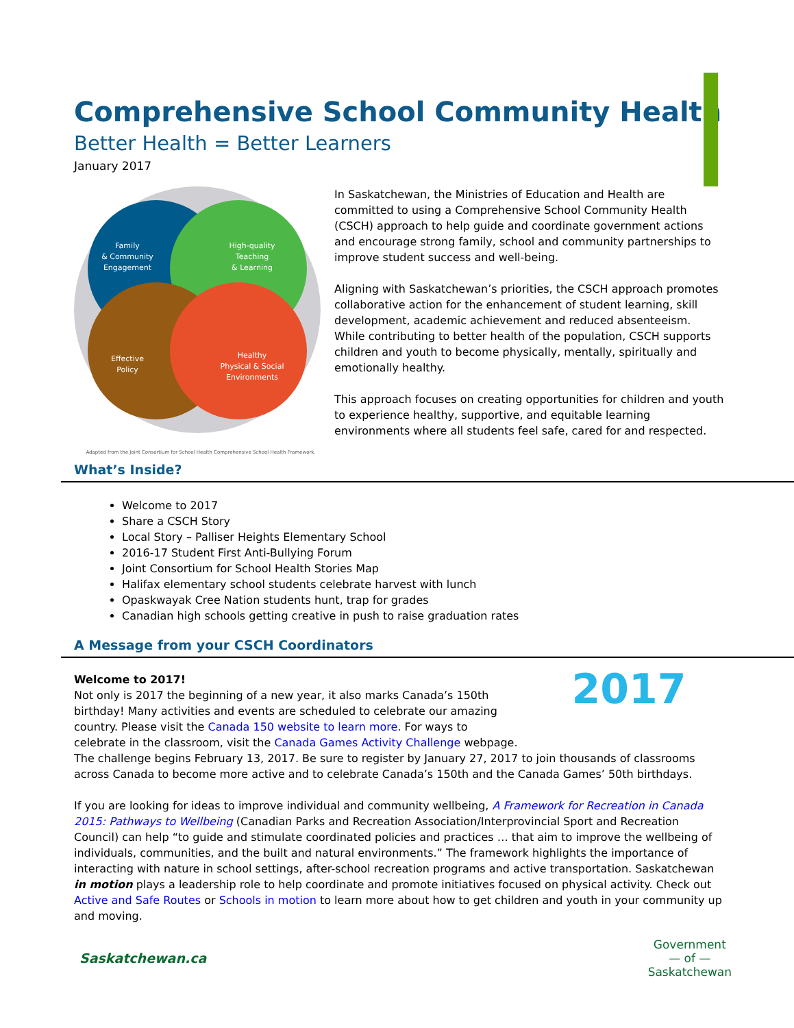Comprehensive School Community Health
Better Health = Better Learners
January 2017
Family
& Community
Engagement
High-quality
Teaching
& Learning
Effective
Policy
Healthy
Physical & Social
Environments
Adapted from the Joint Consortium for School Health Comprehensive School Health Framework.
In Saskatchewan, the Ministries of Education and Health are committed to using a Comprehensive School Community Health (CSCH) approach to help guide and coordinate government actions and encourage strong family, school and community partnerships to improve student success and well-being.
Aligning with Saskatchewan’s priorities, the CSCH approach promotes collaborative action for the enhancement of student learning, skill development, academic achievement and reduced absenteeism. While contributing to better health of the population, CSCH supports children and youth to become physically, mentally, spiritually and emotionally healthy.
This approach focuses on creating opportunities for children and youth to experience healthy, supportive, and equitable learning environments where all students feel safe, cared for and respected.
What’s Inside?
Welcome to 2017
Share a CSCH Story
Local Story – Palliser Heights Elementary School
2016-17 Student First Anti-Bullying Forum
Joint Consortium for School Health Stories Map
Halifax elementary school students celebrate harvest with lunch
Opaskwayak Cree Nation students hunt, trap for grades
Canadian high schools getting creative in push to raise graduation rates
A Message from your CSCH Coordinators
2017
Welcome to 2017!
Not only is 2017 the beginning of a new year, it also marks Canada’s 150th birthday! Many activities and events are scheduled to celebrate our amazing country. Please visit the Canada 150 website to learn more. For ways to celebrate in the classroom, visit the Canada Games Activity Challenge webpage. The challenge begins February 13, 2017. Be sure to register by January 27, 2017 to join thousands of classrooms across Canada to become more active and to celebrate Canada’s 150th and the Canada Games’ 50th birthdays.
If you are looking for ideas to improve individual and community wellbeing, A Framework for Recreation in Canada 2015: Pathways to Wellbeing (Canadian Parks and Recreation Association/Interprovincial Sport and Recreation Council) can help “to guide and stimulate coordinated policies and practices … that aim to improve the wellbeing of individuals, communities, and the built and natural environments.” The framework highlights the importance of interacting with nature in school settings, after-school recreation programs and active transportation. Saskatchewan in motion plays a leadership role to help coordinate and promote initiatives focused on physical activity. Check out Active and Safe Routes or Schools in motion to learn more about how to get children and youth in your community up and moving.
Saskatchewan.ca
Government
— of —
Saskatchewan